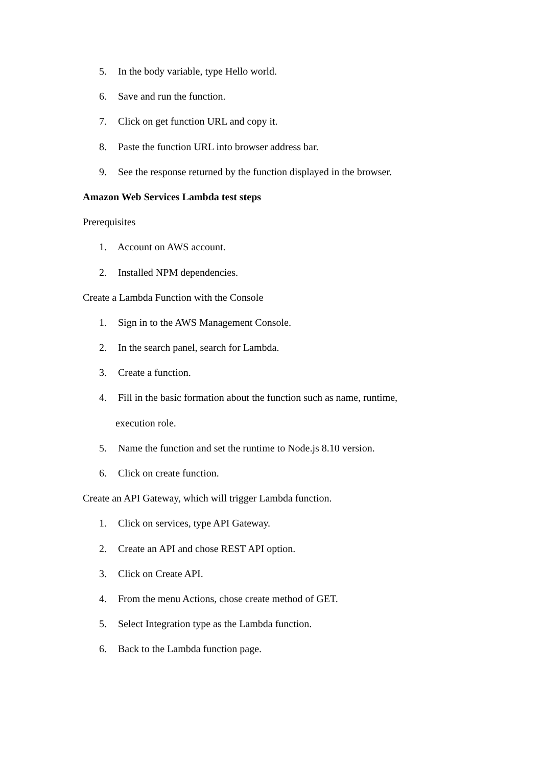5. In the body variable, type Hello world.
6. Save and run the function.
7. Click on get function URL and copy it.
8. Paste the function URL into browser address bar.
9. See the response returned by the function displayed in the browser.
Amazon Web Services Lambda test steps
Prerequisites
1. Account on AWS account.
2. Installed NPM dependencies.
Create a Lambda Function with the Console
1. Sign in to the AWS Management Console.
2. In the search panel, search for Lambda.
3. Create a function.
4. Fill in the basic formation about the function such as name, runtime,
execution role.
5. Name the function and set the runtime to Node.js 8.10 version.
6. Click on create function.
Create an API Gateway, which will trigger Lambda function.
1. Click on services, type API Gateway.
2. Create an API and chose REST API option.
3. Click on Create API.
4. From the menu Actions, chose create method of GET.
5. Select Integration type as the Lambda function.
6. Back to the Lambda function page.